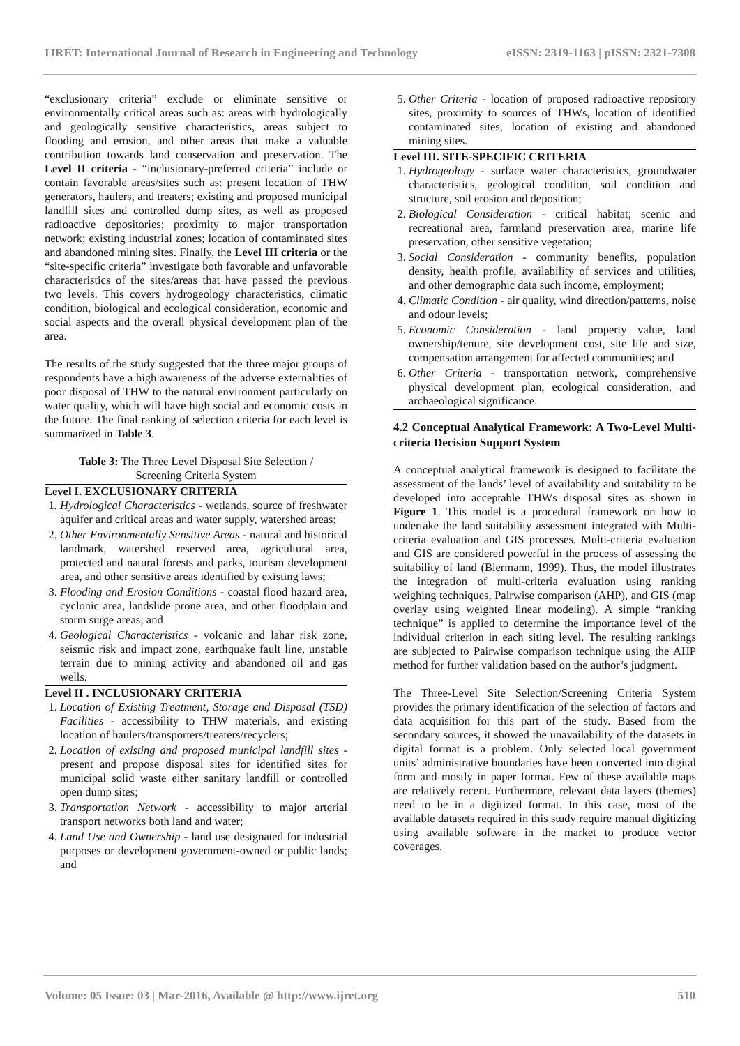IJRET: International Journal of Research in Engineering and Technology eISSN: 2319-1163 | pISSN: 2321-7308
“exclusionary criteria” exclude or eliminate sensitive or environmentally critical areas such as: areas with hydrologically and geologically sensitive characteristics, areas subject to flooding and erosion, and other areas that make a valuable contribution towards land conservation and preservation. The Level II criteria - “inclusionary-preferred criteria” include or contain favorable areas/sites such as: present location of THW generators, haulers, and treaters; existing and proposed municipal landfill sites and controlled dump sites, as well as proposed radioactive depositories; proximity to major transportation network; existing industrial zones; location of contaminated sites and abandoned mining sites. Finally, the Level III criteria or the “site-specific criteria” investigate both favorable and unfavorable characteristics of the sites/areas that have passed the previous two levels. This covers hydrogeology characteristics, climatic condition, biological and ecological consideration, economic and social aspects and the overall physical development plan of the area.
The results of the study suggested that the three major groups of respondents have a high awareness of the adverse externalities of poor disposal of THW to the natural environment particularly on water quality, which will have high social and economic costs in the future. The final ranking of selection criteria for each level is summarized in Table 3.
Table 3: The Three Level Disposal Site Selection /
Screening Criteria System
Level I. EXCLUSIONARY CRITERIA
1. Hydrological Characteristics - wetlands, source of freshwater aquifer and critical areas and water supply, watershed areas;
2. Other Environmentally Sensitive Areas - natural and historical landmark, watershed reserved area, agricultural area, protected and natural forests and parks, tourism development area, and other sensitive areas identified by existing laws;
3. Flooding and Erosion Conditions - coastal flood hazard area, cyclonic area, landslide prone area, and other floodplain and storm surge areas; and
4. Geological Characteristics - volcanic and lahar risk zone, seismic risk and impact zone, earthquake fault line, unstable terrain due to mining activity and abandoned oil and gas wells.
Level II . INCLUSIONARY CRITERIA
1. Location of Existing Treatment, Storage and Disposal (TSD) Facilities - accessibility to THW materials, and existing location of haulers/transporters/treaters/recyclers;
2. Location of existing and proposed municipal landfill sites - present and propose disposal sites for identified sites for municipal solid waste either sanitary landfill or controlled open dump sites;
3. Transportation Network - accessibility to major arterial transport networks both land and water;
4. Land Use and Ownership - land use designated for industrial purposes or development government-owned or public lands; and
5. Other Criteria - location of proposed radioactive repository sites, proximity to sources of THWs, location of identified contaminated sites, location of existing and abandoned mining sites.
Level III. SITE-SPECIFIC CRITERIA
1. Hydrogeology - surface water characteristics, groundwater characteristics, geological condition, soil condition and structure, soil erosion and deposition;
2. Biological Consideration - critical habitat; scenic and recreational area, farmland preservation area, marine life preservation, other sensitive vegetation;
3. Social Consideration - community benefits, population density, health profile, availability of services and utilities, and other demographic data such income, employment;
4. Climatic Condition - air quality, wind direction/patterns, noise and odour levels;
5. Economic Consideration - land property value, land ownership/tenure, site development cost, site life and size, compensation arrangement for affected communities; and
6. Other Criteria - transportation network, comprehensive physical development plan, ecological consideration, and archaeological significance.
4.2 Conceptual Analytical Framework: A Two-Level Multi-criteria Decision Support System
A conceptual analytical framework is designed to facilitate the assessment of the lands’ level of availability and suitability to be developed into acceptable THWs disposal sites as shown in Figure 1. This model is a procedural framework on how to undertake the land suitability assessment integrated with Multi-criteria evaluation and GIS processes. Multi-criteria evaluation and GIS are considered powerful in the process of assessing the suitability of land (Biermann, 1999). Thus, the model illustrates the integration of multi-criteria evaluation using ranking weighing techniques, Pairwise comparison (AHP), and GIS (map overlay using weighted linear modeling). A simple “ranking technique” is applied to determine the importance level of the individual criterion in each siting level. The resulting rankings are subjected to Pairwise comparison technique using the AHP method for further validation based on the author’s judgment.
The Three-Level Site Selection/Screening Criteria System provides the primary identification of the selection of factors and data acquisition for this part of the study. Based from the secondary sources, it showed the unavailability of the datasets in digital format is a problem. Only selected local government units’ administrative boundaries have been converted into digital form and mostly in paper format. Few of these available maps are relatively recent. Furthermore, relevant data layers (themes) need to be in a digitized format. In this case, most of the available datasets required in this study require manual digitizing using available software in the market to produce vector coverages.
Volume: 05 Issue: 03 | Mar-2016, Available @ http://www.ijret.org 510